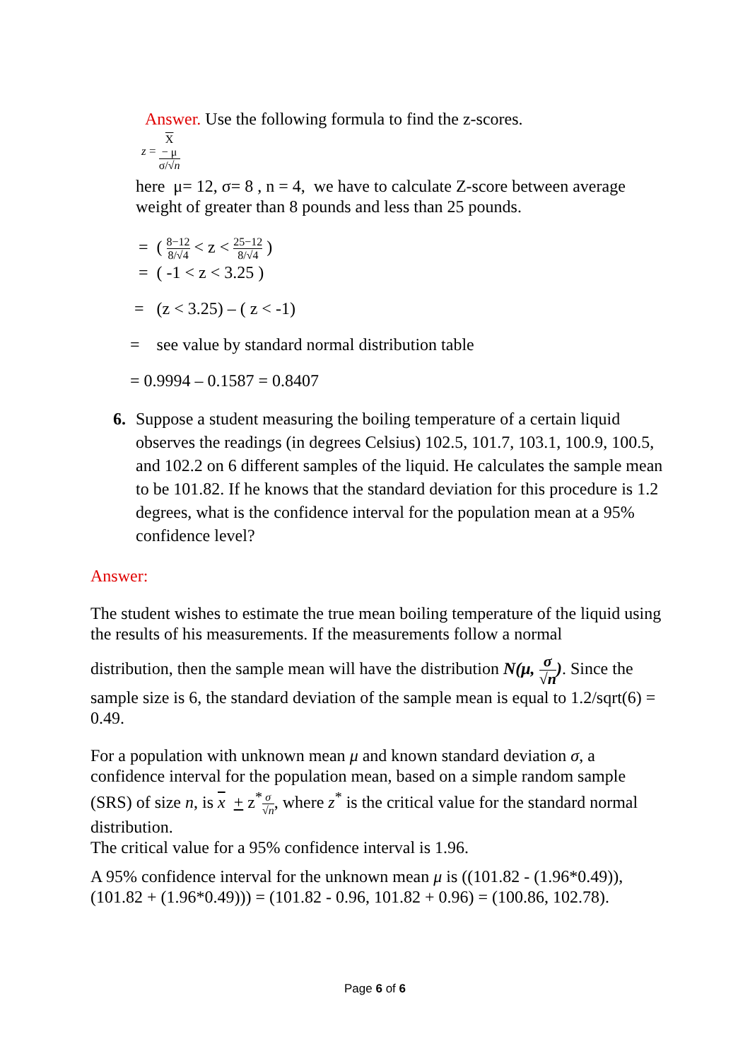Answer. Use the following formula to find the z-scores.
z = X
− μ σ/√n
here μ= 12, σ= 8 , n = 4, we have to calculate Z-score between average
weight of greater than 8 pounds and less than 25 pounds.
= ( 8−12 8/√4 < z < 25−12 8/√4 )
= ( -1 < z < 3.25 )
= (z < 3.25) – ( z < -1)
= see value by standard normal distribution table
= 0.9994 – 0.1587 = 0.8407
6. Suppose a student measuring the boiling temperature of a certain liquid observes the readings (in degrees Celsius) 102.5, 101.7, 103.1, 100.9, 100.5, and 102.2 on 6 different samples of the liquid. He calculates the sample mean to be 101.82. If he knows that the standard deviation for this procedure is 1.2 degrees, what is the confidence interval for the population mean at a 95% confidence level?
Answer:
The student wishes to estimate the true mean boiling temperature of the liquid using the results of his measurements. If the measurements follow a normal
distribution, then the sample mean will have the distribution N(μ, σ √n). Since the sample size is 6, the standard deviation of the sample mean is equal to 1.2/sqrt(6) = 0.49.
For a population with unknown mean μ and known standard deviation σ, a confidence interval for the population mean, based on a simple random sample (SRS) of size n, is x + z<sup>*</sup>σ √n, where z<sup>*</sup> is the critical value for the standard normal distribution.
The critical value for a 95% confidence interval is 1.96.
A 95% confidence interval for the unknown mean μ is ((101.82 - (1.96*0.49)), (101.82 + (1.96*0.49))) = (101.82 - 0.96, 101.82 + 0.96) = (100.86, 102.78).
Page 6 of 6